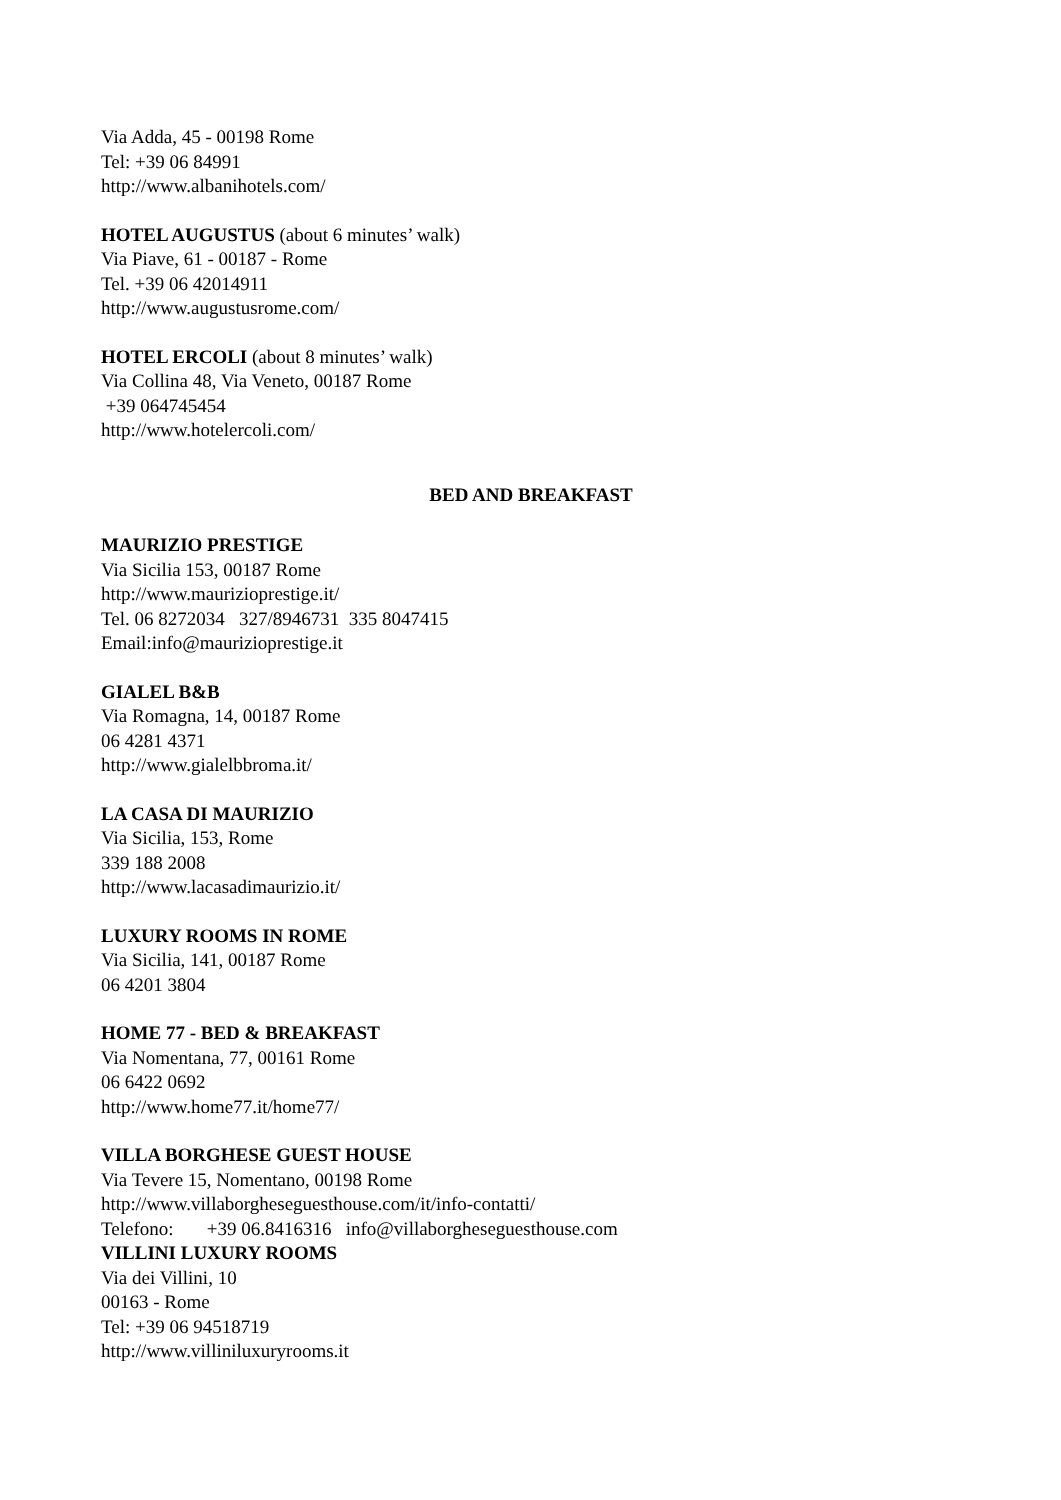Via Adda, 45 - 00198 Rome
Tel: +39 06 84991
http://www.albanihotels.com/
HOTEL AUGUSTUS (about 6 minutes’ walk)
Via Piave, 61 - 00187 - Rome
Tel. +39 06 42014911
http://www.augustusrome.com/
HOTEL ERCOLI (about 8 minutes’ walk)
Via Collina 48, Via Veneto, 00187 Rome
+39 064745454
http://www.hotelercoli.com/
BED AND BREAKFAST
MAURIZIO PRESTIGE
Via Sicilia 153, 00187 Rome
http://www.maurizioprestige.it/
Tel. 06 8272034 327/8946731 335 8047415
Email:info@maurizioprestige.it
GIALEL B&B
Via Romagna, 14, 00187 Rome
06 4281 4371
http://www.gialelbbroma.it/
LA CASA DI MAURIZIO
Via Sicilia, 153, Rome
339 188 2008
http://www.lacasadimaurizio.it/
LUXURY ROOMS IN ROME
Via Sicilia, 141, 00187 Rome
06 4201 3804
HOME 77 - BED & BREAKFAST
Via Nomentana, 77, 00161 Rome
06 6422 0692
http://www.home77.it/home77/
VILLA BORGHESE GUEST HOUSE
Via Tevere 15, Nomentano, 00198 Rome
http://www.villaborgheseguesthouse.com/it/info-contatti/
Telefono: +39 06.8416316 info@villaborgheseguesthouse.com
VILLINI LUXURY ROOMS
Via dei Villini, 10
00163 - Rome
Tel: +39 06 94518719
http://www.villiniluxuryrooms.it